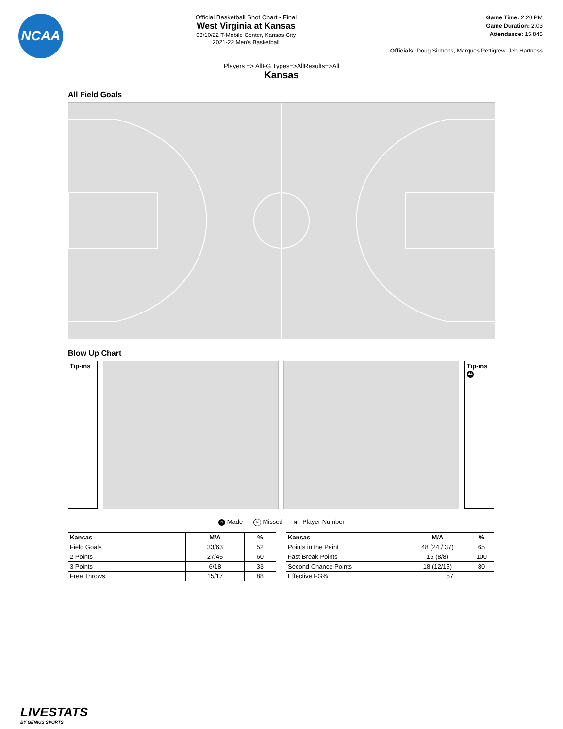NCAA
Official Basketball Shot Chart - Final
West Virginia at Kansas
03/10/22 T-Mobile Center, Kansas City
2021-22 Men's Basketball
Game Time: 2:20 PM
Game Duration: 2:03
Attendance: 15,845
Officials: Doug Sirmons, Marques Pettigrew, Jeb Hartness
Players => AllFG Types=>AllResults=>All
Kansas
All Field Goals
Blow Up Chart
Tip-ins
Tip-ins
44
N Made N Missed N - Player Number
| Kansas | M/A | % |
| --- | --- | --- |
| Field Goals | 33/63 | 52 |
| 2 Points | 27/45 | 60 |
| 3 Points | 6/18 | 33 |
| Free Throws | 15/17 | 88 |
| Kansas | M/A | % |
| --- | --- | --- |
| Points in the Paint | 48 (24 / 37) | 65 |
| Fast Break Points | 16 (8/8) | 100 |
| Second Chance Points | 18 (12/15) | 80 |
| Effective FG% | 57 | |
LIVESTATS
BY GENIUS SPORTS